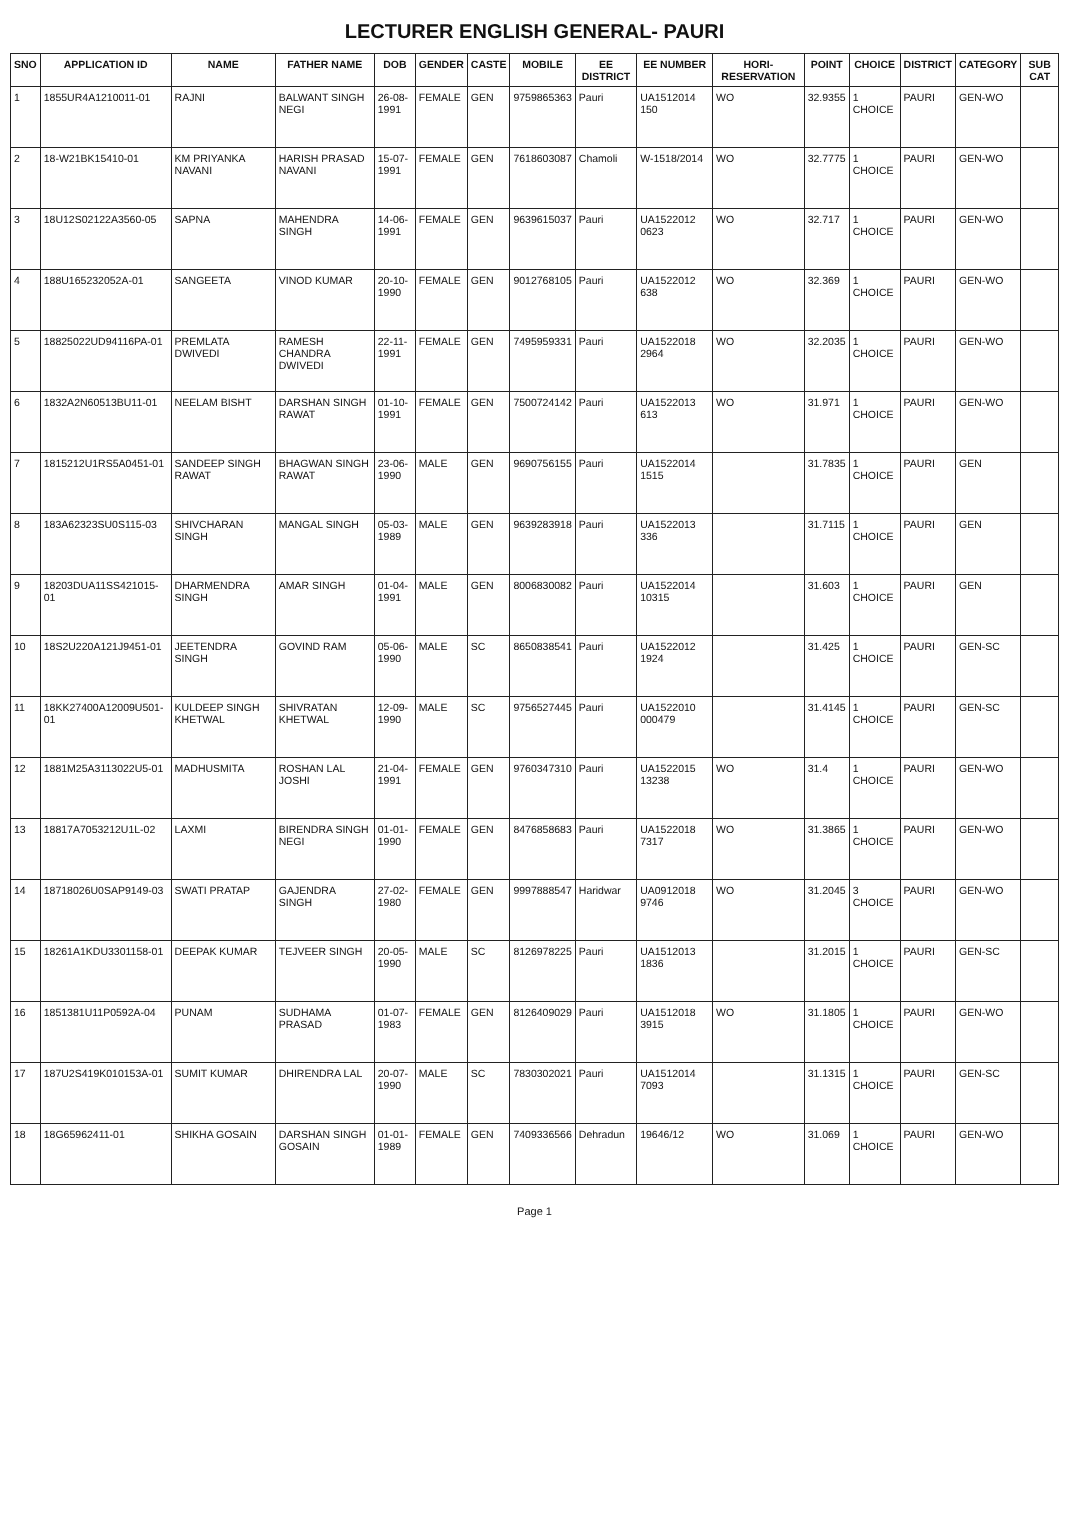LECTURER ENGLISH GENERAL- PAURI
| SNO | APPLICATION ID | NAME | FATHER NAME | DOB | GENDER | CASTE | MOBILE | EE DISTRICT | EE NUMBER | HORI-RESERVATION | POINT | CHOICE | DISTRICT | CATEGORY | SUB CAT |
| --- | --- | --- | --- | --- | --- | --- | --- | --- | --- | --- | --- | --- | --- | --- | --- |
| 1 | 1855UR4A1210011-01 | RAJNI | BALWANT SINGH NEGI | 26-08-1991 | FEMALE | GEN | 9759865363 | Pauri | UA1512014 150 | WO | 32.9355 | 1 CHOICE | PAURI | GEN-WO | |
| 2 | 18-W21BK15410-01 | KM PRIYANKA NAVANI | HARISH PRASAD NAVANI | 15-07-1991 | FEMALE | GEN | 7618603087 | Chamoli | W-1518/2014 | WO | 32.7775 | 1 CHOICE | PAURI | GEN-WO | |
| 3 | 18U12S02122A3560-05 | SAPNA | MAHENDRA SINGH | 14-06-1991 | FEMALE | GEN | 9639615037 | Pauri | UA1522012 0623 | WO | 32.717 | 1 CHOICE | PAURI | GEN-WO | |
| 4 | 188U165232052A-01 | SANGEETA | VINOD KUMAR | 20-10-1990 | FEMALE | GEN | 9012768105 | Pauri | UA1522012 638 | WO | 32.369 | 1 CHOICE | PAURI | GEN-WO | |
| 5 | 18825022UD94116PA-01 | PREMLATA DWIVEDI | RAMESH CHANDRA DWIVEDI | 22-11-1991 | FEMALE | GEN | 7495959331 | Pauri | UA1522018 2964 | WO | 32.2035 | 1 CHOICE | PAURI | GEN-WO | |
| 6 | 1832A2N60513BU11-01 | NEELAM BISHT | DARSHAN SINGH RAWAT | 01-10-1991 | FEMALE | GEN | 7500724142 | Pauri | UA1522013 613 | WO | 31.971 | 1 CHOICE | PAURI | GEN-WO | |
| 7 | 1815212U1RS5A0451-01 | SANDEEP SINGH RAWAT | BHAGWAN SINGH RAWAT | 23-06-1990 | MALE | GEN | 9690756155 | Pauri | UA1522014 1515 | | 31.7835 | 1 CHOICE | PAURI | GEN | |
| 8 | 183A62323SU0S115-03 | SHIVCHARAN SINGH | MANGAL SINGH | 05-03-1989 | MALE | GEN | 9639283918 | Pauri | UA1522013 336 | | 31.7115 | 1 CHOICE | PAURI | GEN | |
| 9 | 18203DUA11SS421015-01 | DHARMENDRA SINGH | AMAR SINGH | 01-04-1991 | MALE | GEN | 8006830082 | Pauri | UA1522014 10315 | | 31.603 | 1 CHOICE | PAURI | GEN | |
| 10 | 18S2U220A121J9451-01 | JEETENDRA SINGH | GOVIND RAM | 05-06-1990 | MALE | SC | 8650838541 | Pauri | UA1522012 1924 | | 31.425 | 1 CHOICE | PAURI | GEN-SC | |
| 11 | 18KK27400A12009U501-01 | KULDEEP SINGH KHETWAL | SHIVRATAN KHETWAL | 12-09-1990 | MALE | SC | 9756527445 | Pauri | UA1522010 000479 | | 31.4145 | 1 CHOICE | PAURI | GEN-SC | |
| 12 | 1881M25A3113022U5-01 | MADHUSMITA | ROSHAN LAL JOSHI | 21-04-1991 | FEMALE | GEN | 9760347310 | Pauri | UA1522015 13238 | WO | 31.4 | 1 CHOICE | PAURI | GEN-WO | |
| 13 | 18817A7053212U1L-02 | LAXMI | BIRENDRA SINGH NEGI | 01-01-1990 | FEMALE | GEN | 8476858683 | Pauri | UA1522018 7317 | WO | 31.3865 | 1 CHOICE | PAURI | GEN-WO | |
| 14 | 18718026U0SAP9149-03 | SWATI PRATAP | GAJENDRA SINGH | 27-02-1980 | FEMALE | GEN | 9997888547 | Haridwar | UA0912018 9746 | WO | 31.2045 | 3 CHOICE | PAURI | GEN-WO | |
| 15 | 18261A1KDU3301158-01 | DEEPAK KUMAR | TEJVEER SINGH | 20-05-1990 | MALE | SC | 8126978225 | Pauri | UA1512013 1836 | | 31.2015 | 1 CHOICE | PAURI | GEN-SC | |
| 16 | 1851381U11P0592A-04 | PUNAM | SUDHAMA PRASAD | 01-07-1983 | FEMALE | GEN | 8126409029 | Pauri | UA1512018 3915 | WO | 31.1805 | 1 CHOICE | PAURI | GEN-WO | |
| 17 | 187U2S419K010153A-01 | SUMIT KUMAR | DHIRENDRA LAL | 20-07-1990 | MALE | SC | 7830302021 | Pauri | UA1512014 7093 | | 31.1315 | 1 CHOICE | PAURI | GEN-SC | |
| 18 | 18G65962411-01 | SHIKHA GOSAIN | DARSHAN SINGH GOSAIN | 01-01-1989 | FEMALE | GEN | 7409336566 | Dehradun | 19646/12 | WO | 31.069 | 1 CHOICE | PAURI | GEN-WO | |
Page 1